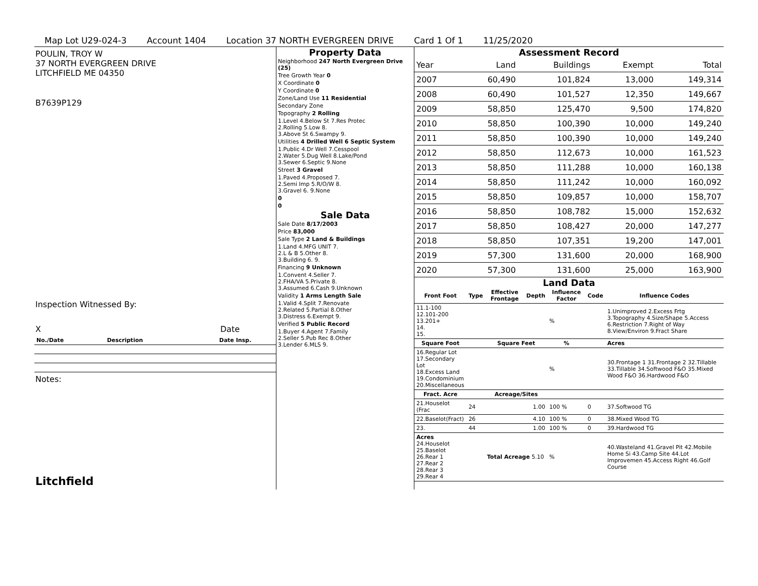Map Lot U29-024-3 Account 1404 Location 37 NORTH EVERGREEN DRIVE Card 1 Of 1 11/25/2020
POULIN, TROY W
37 NORTH EVERGREEN DRIVE
LITCHFIELD ME 04350
B7639P129
Inspection Witnessed By:
X Date
| No./Date | Description | Date Insp. |
| --- | --- | --- |
Notes:
Litchfield
Property Data
| Neighborhood 247 North Evergreen Drive (25) |
| Tree Growth Year 0 |
| X Coordinate 0 |
| Y Coordinate 0 |
| Zone/Land Use 11 Residential |
| Secondary Zone |
| Topography 2 Rolling |
| 1.Level 4.Below St 7.Res Protec 2.Rolling 5.Low 8. 3.Above St 6.Swampy 9. |
| Utilities 4 Drilled Well 6 Septic System |
| 1.Public 4.Dr Well 7.Cesspool 2.Water 5.Dug Well 8.Lake/Pond 3.Sewer 6.Septic 9.None |
| Street 3 Gravel |
| 1.Paved 4.Proposed 7. 2.Semi Imp 5.R/O/W 8. 3.Gravel 6. 9.None |
| 0 |
| 0 |
Sale Data
| Sale Date 8/17/2003 |
| Price 83,000 |
| Sale Type 2 Land & Buildings |
| 1.Land 4.MFG UNIT 7. 2.L & B 5.Other 8. 3.Building 6. 9. |
| Financing 9 Unknown |
| 1.Convent 4.Seller 7. 2.FHA/VA 5.Private 8. 3.Assumed 6.Cash 9.Unknown |
| Validity 1 Arms Length Sale |
| 1.Valid 4.Split 7.Renovate 2.Related 5.Partial 8.Other 3.Distress 6.Exempt 9. |
| Verified 5 Public Record |
| 1.Buyer 4.Agent 7.Family 2.Seller 5.Pub Rec 8.Other 3.Lender 6.MLS 9. |
Assessment Record
| Year | Land | Buildings | Exempt | Total |
| 2007 | 60,490 | 101,824 | 13,000 | 149,314 |
| 2008 | 60,490 | 101,527 | 12,350 | 149,667 |
| 2009 | 58,850 | 125,470 | 9,500 | 174,820 |
| 2010 | 58,850 | 100,390 | 10,000 | 149,240 |
| 2011 | 58,850 | 100,390 | 10,000 | 149,240 |
| 2012 | 58,850 | 112,673 | 10,000 | 161,523 |
| 2013 | 58,850 | 111,288 | 10,000 | 160,138 |
| 2014 | 58,850 | 111,242 | 10,000 | 160,092 |
| 2015 | 58,850 | 109,857 | 10,000 | 158,707 |
| 2016 | 58,850 | 108,782 | 15,000 | 152,632 |
| 2017 | 58,850 | 108,427 | 20,000 | 147,277 |
| 2018 | 58,850 | 107,351 | 19,200 | 147,001 |
| 2019 | 57,300 | 131,600 | 20,000 | 168,900 |
| 2020 | 57,300 | 131,600 | 25,000 | 163,900 |
Land Data
| Front Foot | Type | Effective Frontage | Depth | Influence Factor | Code | Influence Codes |
| --- | --- | --- | --- | --- | --- | --- |
| 11.1-100 12.101-200 13.201+ 14. 15. | | | | % | | 1.Unimproved 2.Excess Frtg 3.Topography 4.Size/Shape 5.Access 6.Restriction 7.Right of Way 8.View/Environ 9.Fract Share |
| Square Foot | | Square Feet | | % | | Acres |
| 16.Regular Lot 17.Secondary Lot 18.Excess Land 19.Condominium 20.Miscellaneous | | | | % | | 30.Frontage 1 31.Frontage 2 32.Tillable 33.Tillable 34.Softwood F&O 35.Mixed Wood F&O 36.Hardwood F&O |
| Fract. Acre | | Acreage/Sites | | | | |
| 21.Houselot (Frac | 24 | 1.00 | | 100 % | 0 | 37.Softwood TG |
| 22.Baselot(Fract) | 26 | 4.10 | | 100 % | 0 | 38.Mixed Wood TG |
| 23. | 44 | 1.00 | | 100 % | 0 | 39.Hardwood TG |
| Acres 24.Houselot 25.Baselot 26.Rear 1 27.Rear 2 28.Rear 3 29.Rear 4 | | Total Acreage 5.10 | | % | | 40.Wasteland 41.Gravel Pit 42.Mobile Home Si 43.Camp Site 44.Lot Improvemen 45.Access Right 46.Golf Course |